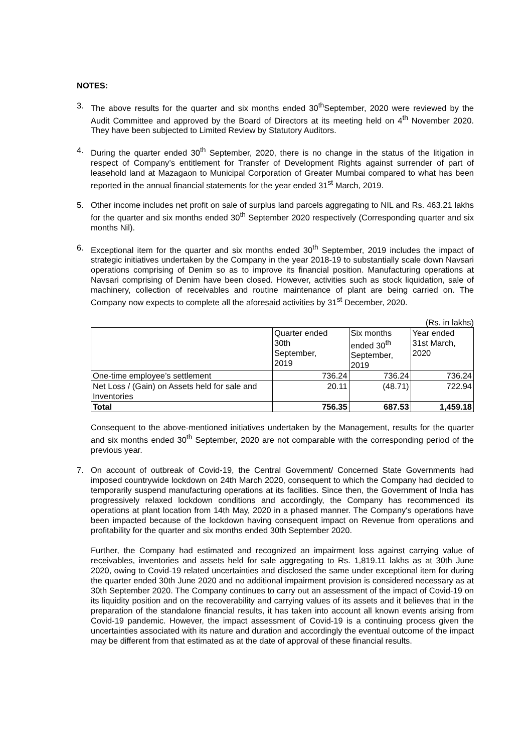NOTES:
3. The above results for the quarter and six months ended 30<sup>th</sup>September, 2020 were reviewed by the Audit Committee and approved by the Board of Directors at its meeting held on 4<sup>th</sup> November 2020. They have been subjected to Limited Review by Statutory Auditors.
4. During the quarter ended 30<sup>th</sup> September, 2020, there is no change in the status of the litigation in respect of Company’s entitlement for Transfer of Development Rights against surrender of part of leasehold land at Mazagaon to Municipal Corporation of Greater Mumbai compared to what has been reported in the annual financial statements for the year ended 31<sup>st</sup> March, 2019.
5. Other income includes net profit on sale of surplus land parcels aggregating to NIL and Rs. 463.21 lakhs for the quarter and six months ended 30<sup>th</sup> September 2020 respectively (Corresponding quarter and six months Nil).
6. Exceptional item for the quarter and six months ended 30<sup>th</sup> September, 2019 includes the impact of strategic initiatives undertaken by the Company in the year 2018-19 to substantially scale down Navsari operations comprising of Denim so as to improve its financial position. Manufacturing operations at Navsari comprising of Denim have been closed. However, activities such as stock liquidation, sale of machinery, collection of receivables and routine maintenance of plant are being carried on. The Company now expects to complete all the aforesaid activities by 31<sup>st</sup> December, 2020.
(Rs. in lakhs)
| | Quarter ended 30th September, 2019 | Six months ended 30<sup>th</sup> September, 2019 | Year ended 31st March, 2020 |
| --- | --- | --- | --- |
| One-time employee’s settlement | 736.24 | 736.24 | 736.24 |
| Net Loss / (Gain) on Assets held for sale and Inventories | 20.11 | (48.71) | 722.94 |
| Total | 756.35 | 687.53 | 1,459.18 |
Consequent to the above-mentioned initiatives undertaken by the Management, results for the quarter and six months ended 30<sup>th</sup> September, 2020 are not comparable with the corresponding period of the previous year.
7. On account of outbreak of Covid-19, the Central Government/ Concerned State Governments had imposed countrywide lockdown on 24th March 2020, consequent to which the Company had decided to temporarily suspend manufacturing operations at its facilities. Since then, the Government of India has progressively relaxed lockdown conditions and accordingly, the Company has recommenced its operations at plant location from 14th May, 2020 in a phased manner. The Company's operations have been impacted because of the lockdown having consequent impact on Revenue from operations and profitability for the quarter and six months ended 30th September 2020.
Further, the Company had estimated and recognized an impairment loss against carrying value of receivables, inventories and assets held for sale aggregating to Rs. 1,819.11 lakhs as at 30th June 2020, owing to Covid-19 related uncertainties and disclosed the same under exceptional item for during the quarter ended 30th June 2020 and no additional impairment provision is considered necessary as at 30th September 2020. The Company continues to carry out an assessment of the impact of Covid-19 on its liquidity position and on the recoverability and carrying values of its assets and it believes that in the preparation of the standalone financial results, it has taken into account all known events arising from Covid-19 pandemic. However, the impact assessment of Covid-19 is a continuing process given the uncertainties associated with its nature and duration and accordingly the eventual outcome of the impact may be different from that estimated as at the date of approval of these financial results.